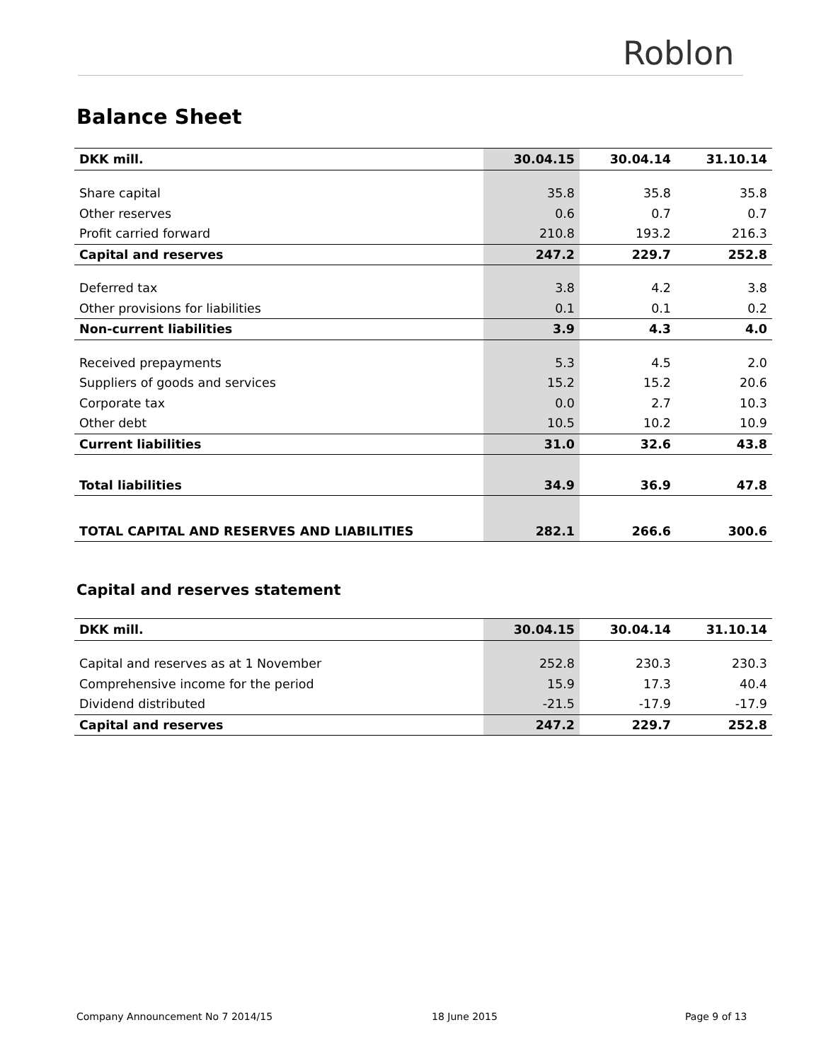Roblon
Balance Sheet
| DKK mill. | 30.04.15 | 30.04.14 | 31.10.14 |
| --- | --- | --- | --- |
| Share capital | 35.8 | 35.8 | 35.8 |
| Other reserves | 0.6 | 0.7 | 0.7 |
| Profit carried forward | 210.8 | 193.2 | 216.3 |
| Capital and reserves | 247.2 | 229.7 | 252.8 |
| Deferred tax | 3.8 | 4.2 | 3.8 |
| Other provisions for liabilities | 0.1 | 0.1 | 0.2 |
| Non-current liabilities | 3.9 | 4.3 | 4.0 |
| Received prepayments | 5.3 | 4.5 | 2.0 |
| Suppliers of goods and services | 15.2 | 15.2 | 20.6 |
| Corporate tax | 0.0 | 2.7 | 10.3 |
| Other debt | 10.5 | 10.2 | 10.9 |
| Current liabilities | 31.0 | 32.6 | 43.8 |
| Total liabilities | 34.9 | 36.9 | 47.8 |
| TOTAL CAPITAL AND RESERVES AND LIABILITIES | 282.1 | 266.6 | 300.6 |
Capital and reserves statement
| DKK mill. | 30.04.15 | 30.04.14 | 31.10.14 |
| --- | --- | --- | --- |
| Capital and reserves as at 1 November | 252.8 | 230.3 | 230.3 |
| Comprehensive income for the period | 15.9 | 17.3 | 40.4 |
| Dividend distributed | -21.5 | -17.9 | -17.9 |
| Capital and reserves | 247.2 | 229.7 | 252.8 |
Company Announcement No 7 2014/15
18 June 2015 Page 9 of 13